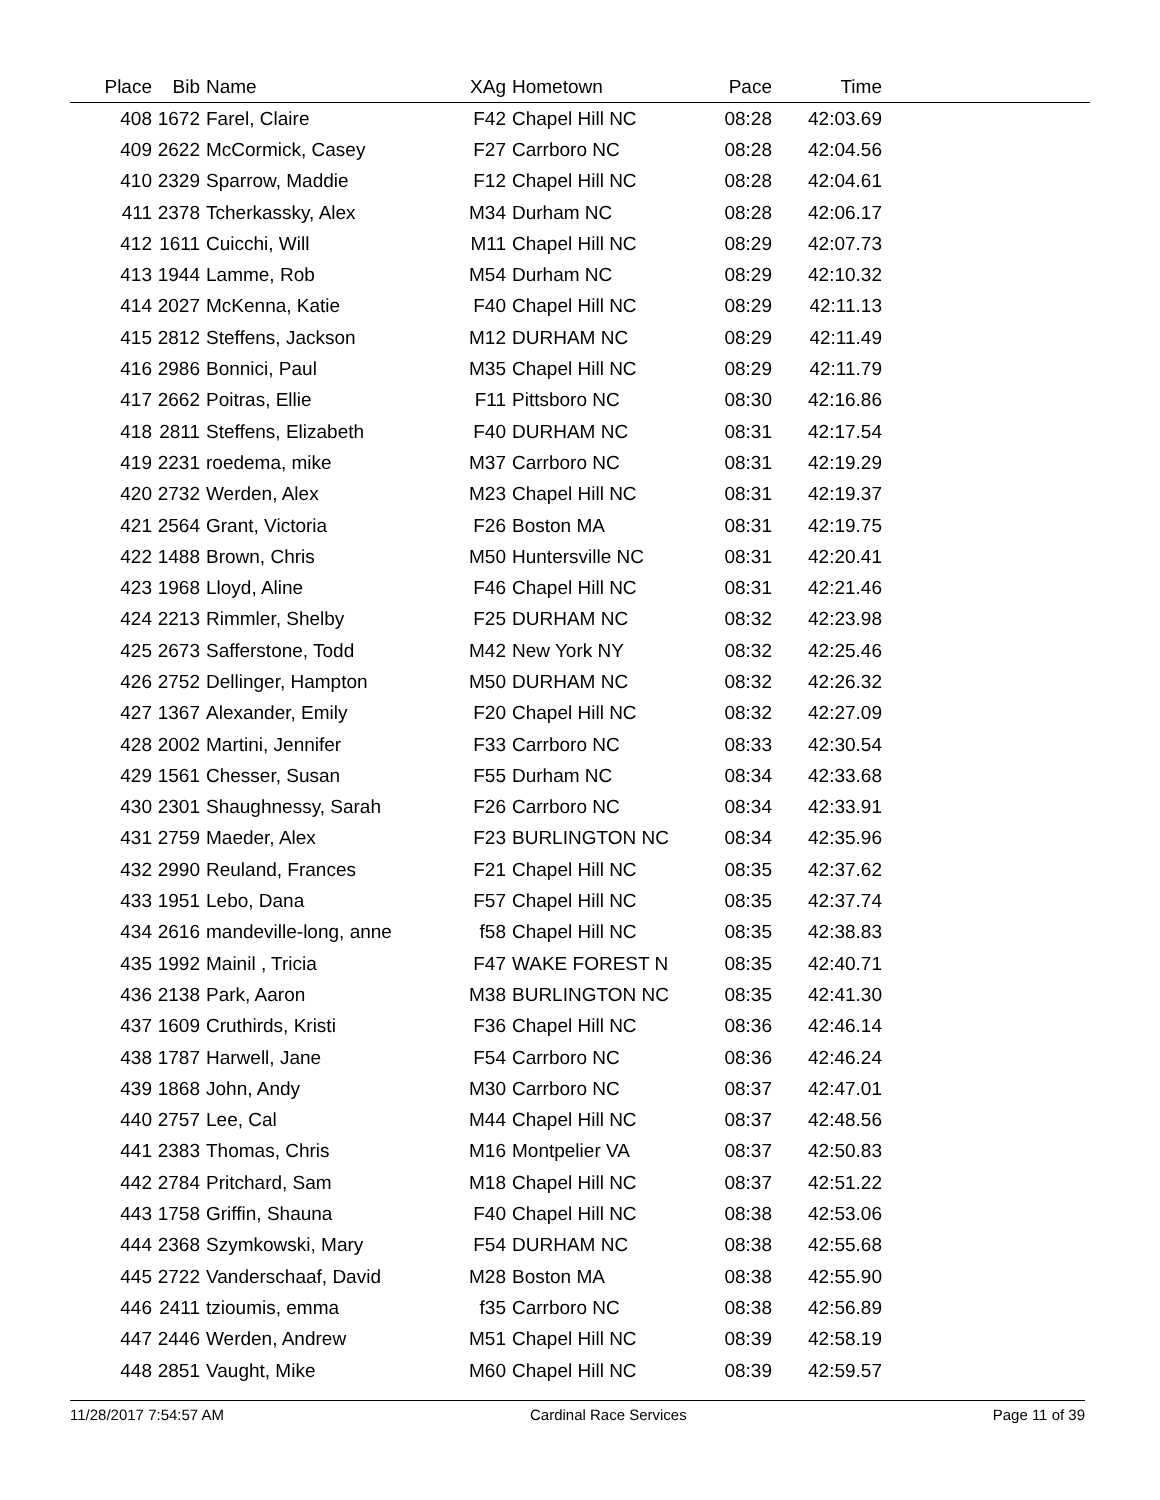| Place | Bib | Name | XAg | Hometown | Pace | Time | |
| --- | --- | --- | --- | --- | --- | --- | --- |
| 408 | 1672 | Farel, Claire | F42 | Chapel Hill NC | 08:28 | 42:03.69 | |
| 409 | 2622 | McCormick, Casey | F27 | Carrboro NC | 08:28 | 42:04.56 | |
| 410 | 2329 | Sparrow, Maddie | F12 | Chapel Hill NC | 08:28 | 42:04.61 | |
| 411 | 2378 | Tcherkassky, Alex | M34 | Durham NC | 08:28 | 42:06.17 | |
| 412 | 1611 | Cuicchi, Will | M11 | Chapel Hill NC | 08:29 | 42:07.73 | |
| 413 | 1944 | Lamme, Rob | M54 | Durham NC | 08:29 | 42:10.32 | |
| 414 | 2027 | McKenna, Katie | F40 | Chapel Hill NC | 08:29 | 42:11.13 | |
| 415 | 2812 | Steffens, Jackson | M12 | DURHAM NC | 08:29 | 42:11.49 | |
| 416 | 2986 | Bonnici, Paul | M35 | Chapel Hill NC | 08:29 | 42:11.79 | |
| 417 | 2662 | Poitras, Ellie | F11 | Pittsboro NC | 08:30 | 42:16.86 | |
| 418 | 2811 | Steffens, Elizabeth | F40 | DURHAM NC | 08:31 | 42:17.54 | |
| 419 | 2231 | roedema, mike | M37 | Carrboro NC | 08:31 | 42:19.29 | |
| 420 | 2732 | Werden, Alex | M23 | Chapel Hill NC | 08:31 | 42:19.37 | |
| 421 | 2564 | Grant, Victoria | F26 | Boston MA | 08:31 | 42:19.75 | |
| 422 | 1488 | Brown, Chris | M50 | Huntersville NC | 08:31 | 42:20.41 | |
| 423 | 1968 | Lloyd, Aline | F46 | Chapel Hill NC | 08:31 | 42:21.46 | |
| 424 | 2213 | Rimmler, Shelby | F25 | DURHAM NC | 08:32 | 42:23.98 | |
| 425 | 2673 | Safferstone, Todd | M42 | New York NY | 08:32 | 42:25.46 | |
| 426 | 2752 | Dellinger, Hampton | M50 | DURHAM NC | 08:32 | 42:26.32 | |
| 427 | 1367 | Alexander, Emily | F20 | Chapel Hill NC | 08:32 | 42:27.09 | |
| 428 | 2002 | Martini, Jennifer | F33 | Carrboro NC | 08:33 | 42:30.54 | |
| 429 | 1561 | Chesser, Susan | F55 | Durham NC | 08:34 | 42:33.68 | |
| 430 | 2301 | Shaughnessy, Sarah | F26 | Carrboro NC | 08:34 | 42:33.91 | |
| 431 | 2759 | Maeder, Alex | F23 | BURLINGTON NC | 08:34 | 42:35.96 | |
| 432 | 2990 | Reuland, Frances | F21 | Chapel Hill NC | 08:35 | 42:37.62 | |
| 433 | 1951 | Lebo, Dana | F57 | Chapel Hill NC | 08:35 | 42:37.74 | |
| 434 | 2616 | mandeville-long, anne | f58 | Chapel Hill NC | 08:35 | 42:38.83 | |
| 435 | 1992 | Mainil , Tricia | F47 | WAKE FOREST N | 08:35 | 42:40.71 | |
| 436 | 2138 | Park, Aaron | M38 | BURLINGTON NC | 08:35 | 42:41.30 | |
| 437 | 1609 | Cruthirds, Kristi | F36 | Chapel Hill NC | 08:36 | 42:46.14 | |
| 438 | 1787 | Harwell, Jane | F54 | Carrboro NC | 08:36 | 42:46.24 | |
| 439 | 1868 | John, Andy | M30 | Carrboro NC | 08:37 | 42:47.01 | |
| 440 | 2757 | Lee, Cal | M44 | Chapel Hill NC | 08:37 | 42:48.56 | |
| 441 | 2383 | Thomas, Chris | M16 | Montpelier VA | 08:37 | 42:50.83 | |
| 442 | 2784 | Pritchard, Sam | M18 | Chapel Hill NC | 08:37 | 42:51.22 | |
| 443 | 1758 | Griffin, Shauna | F40 | Chapel Hill NC | 08:38 | 42:53.06 | |
| 444 | 2368 | Szymkowski, Mary | F54 | DURHAM NC | 08:38 | 42:55.68 | |
| 445 | 2722 | Vanderschaaf, David | M28 | Boston MA | 08:38 | 42:55.90 | |
| 446 | 2411 | tzioumis, emma | f35 | Carrboro NC | 08:38 | 42:56.89 | |
| 447 | 2446 | Werden, Andrew | M51 | Chapel Hill NC | 08:39 | 42:58.19 | |
| 448 | 2851 | Vaught, Mike | M60 | Chapel Hill NC | 08:39 | 42:59.57 | |
11/28/2017 7:54:57 AM Cardinal Race Services Page 11 of 39